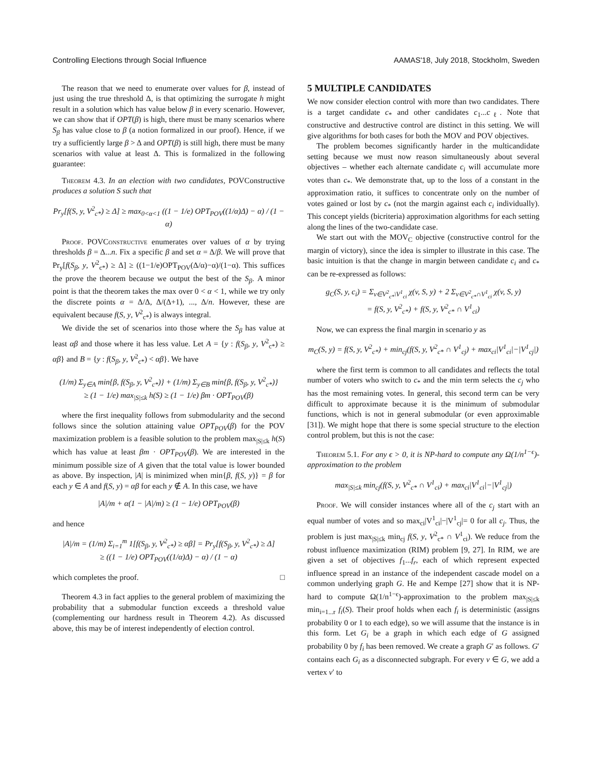Controlling Elections through Social Influence AAMAS'18, July 2018, Stockholm, Sweden
The reason that we need to enumerate over values for β, instead of just using the true threshold Δ, is that optimizing the surrogate h might result in a solution which has value below β in every scenario. However, we can show that if OPT(β) is high, there must be many scenarios where S<sub>β</sub> has value close to β (a notion formalized in our proof). Hence, if we try a sufficiently large β > Δ and OPT(β) is still high, there must be many scenarios with value at least Δ. This is formalized in the following guarantee:
Theorem 4.3. In an election with two candidates, POVConstructive produces a solution S such that
Pr<sub>y</sub>[f(S, y, V<sup>2</sup><sub>c*</sub>) ≥ Δ] ≥ max<sub>0<α<1</sub> ((1 − 1/e) OPT<sub>POV</sub>((1/α)Δ) − α) / (1 − α)
Proof. POVConstructive enumerates over values of α by trying thresholds β = Δ...n. Fix a specific β and set α = Δ/β. We will prove that Pr<sub>y</sub>[f(S<sub>β</sub>, y, V<sup>2</sup><sub>c*</sub>) ≥ Δ] ≥ ((1−1/e)OPT<sub>POV</sub>(Δ/α)−α)/(1−α). This suffices the prove the theorem because we output the best of the S<sub>β</sub>. A minor point is that the theorem takes the max over 0 < α < 1, while we try only the discrete points α = Δ/Δ, Δ/(Δ+1), ..., Δ/n. However, these are equivalent because f(S, y, V<sup>2</sup><sub>c*</sub>) is always integral.
We divide the set of scenarios into those where the S<sub>β</sub> has value at least αβ and those where it has less value. Let A = {y : f(S<sub>β</sub>, y, V<sup>2</sup><sub>c*</sub>) ≥ αβ} and B = {y : f(S<sub>β</sub>, y, V<sup>2</sup><sub>c*</sub>) < αβ}. We have
(1/m) Σ<sub>y∈A</sub> min{β, f(S<sub>β</sub>, y, V<sup>2</sup><sub>c*</sub>)} + (1/m) Σ<sub>y∈B</sub> min{β, f(S<sub>β</sub>, y, V<sup>2</sup><sub>c*</sub>)}
≥ (1 − 1/e) max<sub>|S|≤k</sub> h(S) ≥ (1 − 1/e) βm · OPT<sub>POV</sub>(β)
where the first inequality follows from submodularity and the second follows since the solution attaining value OPT<sub>POV</sub>(β) for the POV maximization problem is a feasible solution to the problem max<sub>|S|≤k</sub> h(S) which has value at least βm · OPT<sub>POV</sub>(β). We are interested in the minimum possible size of A given that the total value is lower bounded as above. By inspection, |A| is minimized when min{β, f(S, y)} = β for each y ∈ A and f(S, y) = αβ for each y ∉ A. In this case, we have
|A|/m + α(1 − |A|/m) ≥ (1 − 1/e) OPT<sub>POV</sub>(β)
and hence
|A|/m = (1/m) Σ<sub>i=1</sub><sup>m</sup> 1[f(S<sub>β</sub>, y, V<sup>2</sup><sub>c*</sub>) ≥ αβ] = Pr<sub>y</sub>[f(S<sub>β</sub>, y, V<sup>2</sup><sub>c*</sub>) ≥ Δ]
≥ ((1 − 1/e) OPT<sub>POV</sub>((1/α)Δ) − α) / (1 − α)
which completes the proof. □
Theorem 4.3 in fact applies to the general problem of maximizing the probability that a submodular function exceeds a threshold value (complementing our hardness result in Theorem 4.2). As discussed above, this may be of interest independently of election control.
5 MULTIPLE CANDIDATES
We now consider election control with more than two candidates. There is a target candidate c<sub>*</sub> and other candidates c<sub>1</sub>...c<sub>ℓ</sub>. Note that constructive and destructive control are distinct in this setting. We will give algorithms for both cases for both the MOV and POV objectives.
The problem becomes significantly harder in the multicandidate setting because we must now reason simultaneously about several objectives – whether each alternate candidate c<sub>i</sub> will accumulate more votes than c<sub>*</sub>. We demonstrate that, up to the loss of a constant in the approximation ratio, it suffices to concentrate only on the number of votes gained or lost by c<sub>*</sub> (not the margin against each c<sub>i</sub> individually). This concept yields (bicriteria) approximation algorithms for each setting along the lines of the two-candidate case.
We start out with the MOV<sub>C</sub> objective (constructive control for the margin of victory), since the idea is simpler to illustrate in this case. The basic intuition is that the change in margin between candidate c<sub>i</sub> and c<sub>*</sub> can be re-expressed as follows:
g<sub>C</sub>(S, y, c<sub>i</sub>) = Σ<sub>v∈V<sup>2</sup><sub>c*</sub>\V<sup>1</sup><sub>ci</sub></sub> χ(v, S, y) + 2 Σ<sub>v∈V<sup>2</sup><sub>c*</sub>∩V<sup>1</sup><sub>ci</sub></sub> χ(v, S, y)
= f(S, y, V<sup>2</sup><sub>c*</sub>) + f(S, y, V<sup>2</sup><sub>c*</sub> ∩ V<sup>1</sup><sub>ci</sub>)
Now, we can express the final margin in scenario y as
m<sub>C</sub>(S, y) = f(S, y, V<sup>2</sup><sub>c*</sub>) + min<sub>cj</sub>(f(S, y, V<sup>2</sup><sub>c*</sub> ∩ V<sup>1</sup><sub>cj</sub>) + max<sub>ci</sub>|V<sup>1</sup><sub>ci</sub>|−|V<sup>1</sup><sub>cj</sub>|)
where the first term is common to all candidates and reflects the total number of voters who switch to c<sub>*</sub> and the min term selects the c<sub>j</sub> who has the most remaining votes. In general, this second term can be very difficult to approximate because it is the minimum of submodular functions, which is not in general submodular (or even approximable [31]). We might hope that there is some special structure to the election control problem, but this is not the case:
Theorem 5.1. For any ϵ > 0, it is NP-hard to compute any Ω(1/n<sup>1−ϵ</sup>)-approximation to the problem
max<sub>|S|≤k</sub> min<sub>cj</sub>(f(S, y, V<sup>2</sup><sub>c*</sub> ∩ V<sup>1</sup><sub>ci</sub>) + max<sub>ci</sub>|V<sup>1</sup><sub>ci</sub>|−|V<sup>1</sup><sub>cj</sub>|)
Proof. We will consider instances where all of the c<sub>j</sub> start with an equal number of votes and so max<sub>ci</sub>|V<sup>1</sup><sub>ci</sub>|−|V<sup>1</sup><sub>cj</sub>|= 0 for all c<sub>j</sub>. Thus, the problem is just max<sub>|S|≤k</sub> min<sub>cj</sub> f(S, y, V<sup>2</sup><sub>c*</sub> ∩ V<sup>1</sup><sub>ci</sub>). We reduce from the robust influence maximization (RIM) problem [9, 27]. In RIM, we are given a set of objectives f<sub>1</sub>...f<sub>r</sub>, each of which represent expected influence spread in an instance of the independent cascade model on a common underlying graph G. He and Kempe [27] show that it is NP-hard to compute Ω(1/n<sup>1−ϵ</sup>)-approximation to the problem max<sub>|S|≤k</sub> min<sub>i=1...r</sub> f<sub>i</sub>(S). Their proof holds when each f<sub>i</sub> is deterministic (assigns probability 0 or 1 to each edge), so we will assume that the instance is in this form. Let G<sub>i</sub> be a graph in which each edge of G assigned probability 0 by f<sub>i</sub> has been removed. We create a graph G′ as follows. G′ contains each G<sub>i</sub> as a disconnected subgraph. For every v ∈ G, we add a vertex v′ to